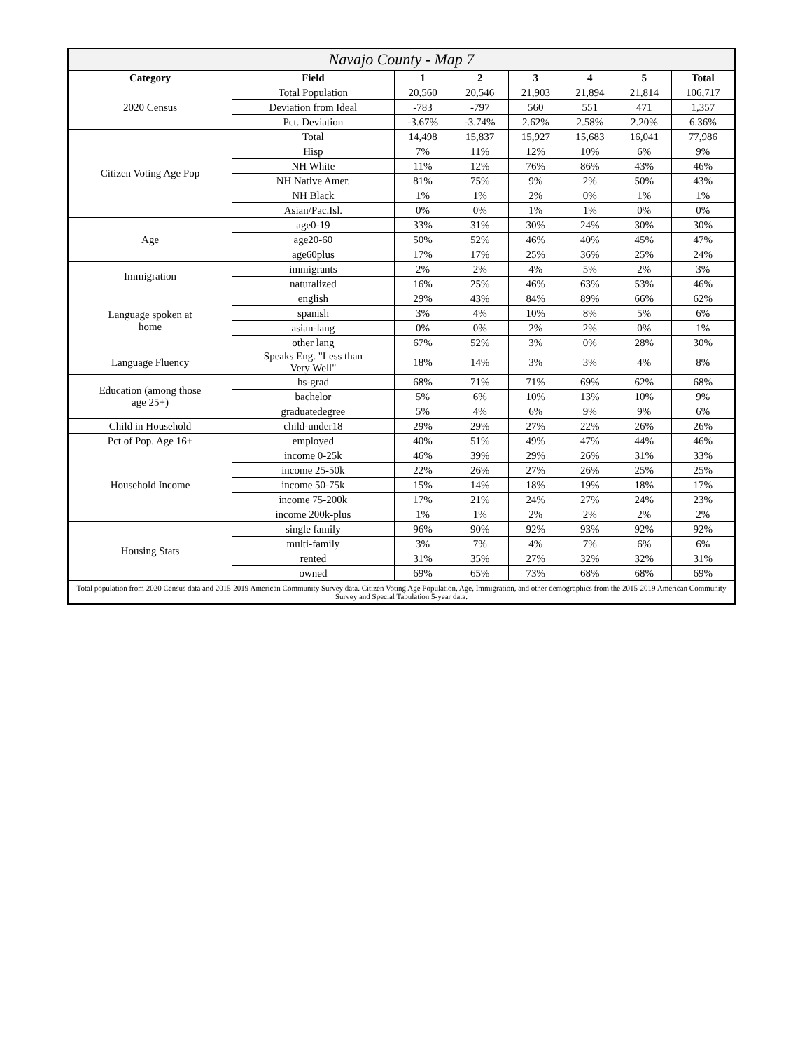| Navajo County - Map 7 | | | | | | | |
| Category | Field | 1 | 2 | 3 | 4 | 5 | Total |
| 2020 Census | Total Population | 20,560 | 20,546 | 21,903 | 21,894 | 21,814 | 106,717 |
| | Deviation from Ideal | -783 | -797 | 560 | 551 | 471 | 1,357 |
| | Pct. Deviation | -3.67% | -3.74% | 2.62% | 2.58% | 2.20% | 6.36% |
| Citizen Voting Age Pop | Total | 14,498 | 15,837 | 15,927 | 15,683 | 16,041 | 77,986 |
| | Hisp | 7% | 11% | 12% | 10% | 6% | 9% |
| | NH White | 11% | 12% | 76% | 86% | 43% | 46% |
| | NH Native Amer. | 81% | 75% | 9% | 2% | 50% | 43% |
| | NH Black | 1% | 1% | 2% | 0% | 1% | 1% |
| | Asian/Pac.Isl. | 0% | 0% | 1% | 1% | 0% | 0% |
| Age | age0-19 | 33% | 31% | 30% | 24% | 30% | 30% |
| | age20-60 | 50% | 52% | 46% | 40% | 45% | 47% |
| | age60plus | 17% | 17% | 25% | 36% | 25% | 24% |
| Immigration | immigrants | 2% | 2% | 4% | 5% | 2% | 3% |
| | naturalized | 16% | 25% | 46% | 63% | 53% | 46% |
| Language spoken at home | english | 29% | 43% | 84% | 89% | 66% | 62% |
| | spanish | 3% | 4% | 10% | 8% | 5% | 6% |
| | asian-lang | 0% | 0% | 2% | 2% | 0% | 1% |
| | other lang | 67% | 52% | 3% | 0% | 28% | 30% |
| Language Fluency | Speaks Eng. "Less than Very Well" | 18% | 14% | 3% | 3% | 4% | 8% |
| Education (among those age 25+) | hs-grad | 68% | 71% | 71% | 69% | 62% | 68% |
| | bachelor | 5% | 6% | 10% | 13% | 10% | 9% |
| | graduatedegree | 5% | 4% | 6% | 9% | 9% | 6% |
| Child in Household | child-under18 | 29% | 29% | 27% | 22% | 26% | 26% |
| Pct of Pop. Age 16+ | employed | 40% | 51% | 49% | 47% | 44% | 46% |
| Household Income | income 0-25k | 46% | 39% | 29% | 26% | 31% | 33% |
| | income 25-50k | 22% | 26% | 27% | 26% | 25% | 25% |
| | income 50-75k | 15% | 14% | 18% | 19% | 18% | 17% |
| | income 75-200k | 17% | 21% | 24% | 27% | 24% | 23% |
| | income 200k-plus | 1% | 1% | 2% | 2% | 2% | 2% |
| Housing Stats | single family | 96% | 90% | 92% | 93% | 92% | 92% |
| | multi-family | 3% | 7% | 4% | 7% | 6% | 6% |
| | rented | 31% | 35% | 27% | 32% | 32% | 31% |
| | owned | 69% | 65% | 73% | 68% | 68% | 69% |
| Total population from 2020 Census data and 2015-2019 American Community Survey data. Citizen Voting Age Population, Age, Immigration, and other demographics from the 2015-2019 American Community Survey and Special Tabulation 5-year data. | | | | | | | |